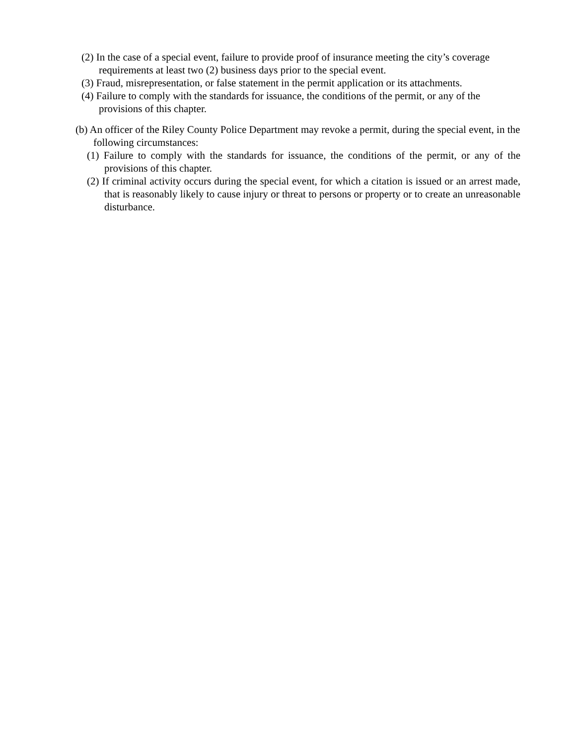(2) In the case of a special event, failure to provide proof of insurance meeting the city’s coverage requirements at least two (2) business days prior to the special event.
(3) Fraud, misrepresentation, or false statement in the permit application or its attachments.
(4) Failure to comply with the standards for issuance, the conditions of the permit, or any of the provisions of this chapter.
(b) An officer of the Riley County Police Department may revoke a permit, during the special event, in the following circumstances:
(1) Failure to comply with the standards for issuance, the conditions of the permit, or any of the provisions of this chapter.
(2) If criminal activity occurs during the special event, for which a citation is issued or an arrest made, that is reasonably likely to cause injury or threat to persons or property or to create an unreasonable disturbance.